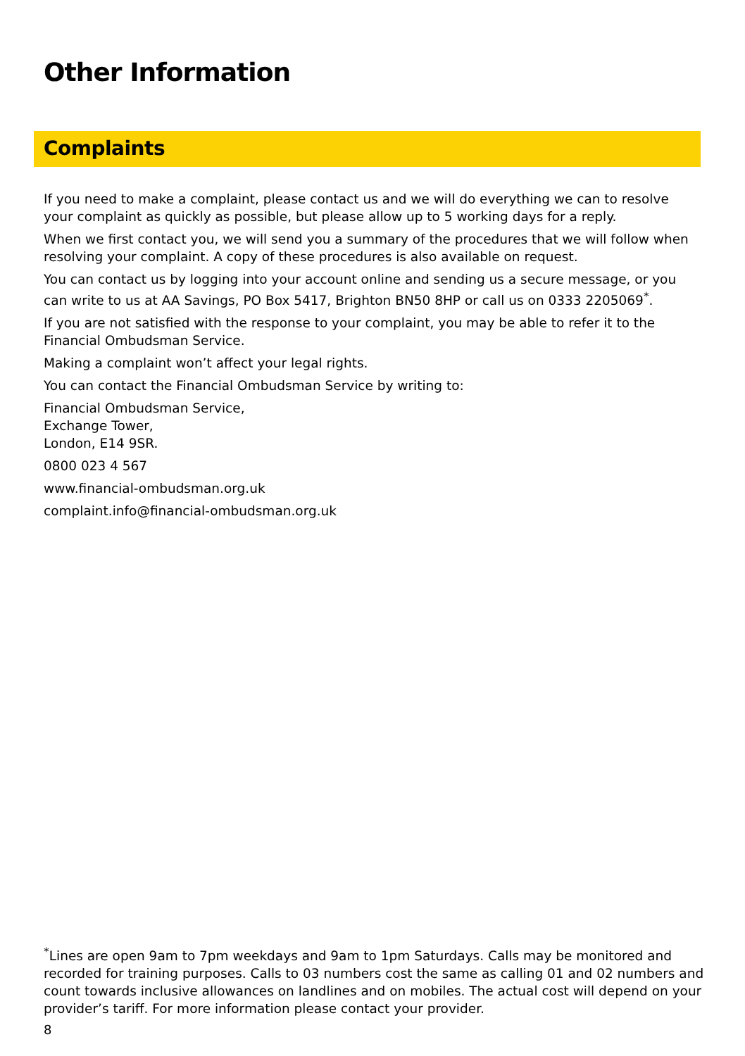Other Information
Complaints
If you need to make a complaint, please contact us and we will do everything we can to resolve your complaint as quickly as possible, but please allow up to 5 working days for a reply.
When we first contact you, we will send you a summary of the procedures that we will follow when resolving your complaint. A copy of these procedures is also available on request.
You can contact us by logging into your account online and sending us a secure message, or you can write to us at AA Savings, PO Box 5417, Brighton BN50 8HP or call us on 0333 2205069<sup>*</sup>.
If you are not satisfied with the response to your complaint, you may be able to refer it to the Financial Ombudsman Service.
Making a complaint won’t affect your legal rights.
You can contact the Financial Ombudsman Service by writing to:
Financial Ombudsman Service,
Exchange Tower,
London, E14 9SR.
0800 023 4 567
www.financial-ombudsman.org.uk
complaint.info@financial-ombudsman.org.uk
<sup>*</sup> Lines are open 9am to 7pm weekdays and 9am to 1pm Saturdays. Calls may be monitored and recorded for training purposes. Calls to 03 numbers cost the same as calling 01 and 02 numbers and count towards inclusive allowances on landlines and on mobiles. The actual cost will depend on your provider’s tariff. For more information please contact your provider.
8